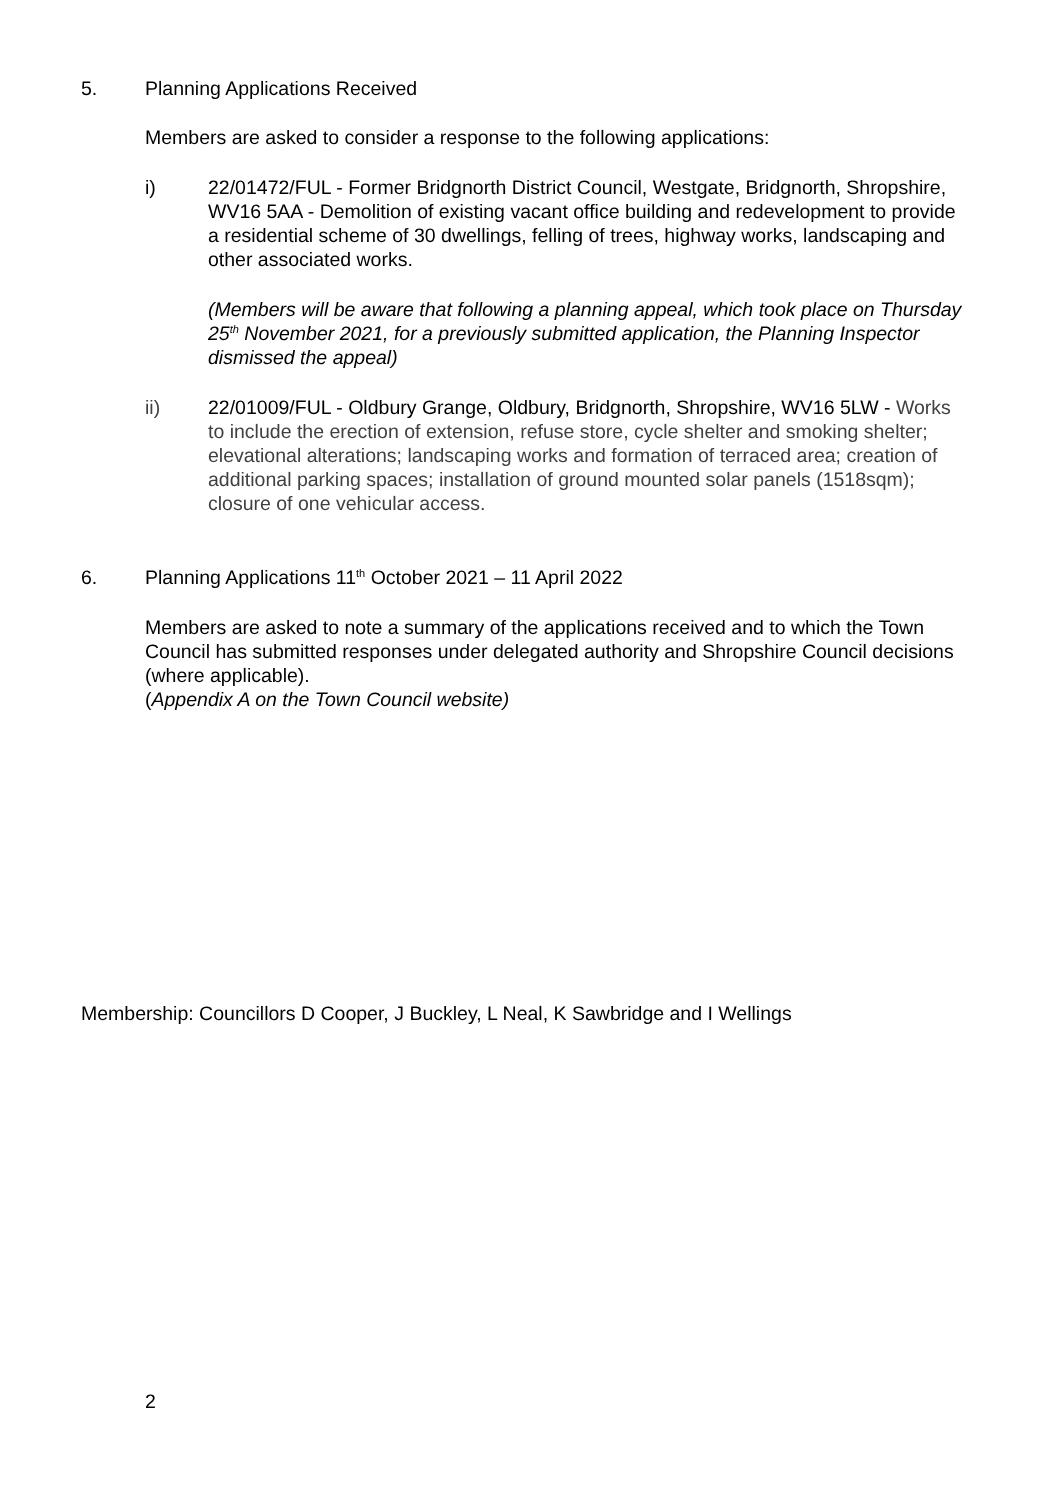5. Planning Applications Received
Members are asked to consider a response to the following applications:
i) 22/01472/FUL - Former Bridgnorth District Council, Westgate, Bridgnorth, Shropshire, WV16 5AA - Demolition of existing vacant office building and redevelopment to provide a residential scheme of 30 dwellings, felling of trees, highway works, landscaping and other associated works.
(Members will be aware that following a planning appeal, which took place on Thursday 25<sup>th</sup> November 2021, for a previously submitted application, the Planning Inspector dismissed the appeal)
ii) 22/01009/FUL - Oldbury Grange, Oldbury, Bridgnorth, Shropshire, WV16 5LW - Works to include the erection of extension, refuse store, cycle shelter and smoking shelter; elevational alterations; landscaping works and formation of terraced area; creation of additional parking spaces; installation of ground mounted solar panels (1518sqm); closure of one vehicular access.
6. Planning Applications 11<sup>th</sup> October 2021 – 11 April 2022
Members are asked to note a summary of the applications received and to which the Town Council has submitted responses under delegated authority and Shropshire Council decisions (where applicable).
(Appendix A on the Town Council website)
Membership: Councillors D Cooper, J Buckley, L Neal, K Sawbridge and I Wellings
2